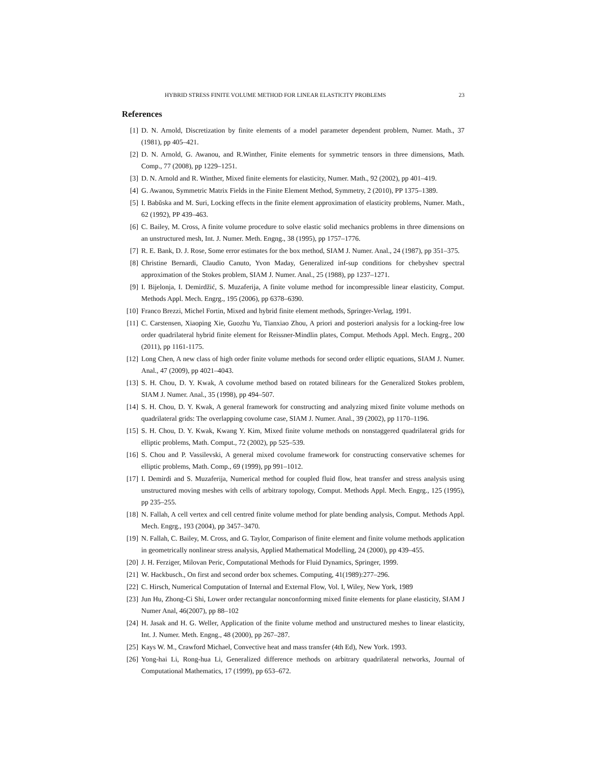HYBRID STRESS FINITE VOLUME METHOD FOR LINEAR ELASTICITY PROBLEMS 23
References
[1] D. N. Arnold, Discretization by finite elements of a model parameter dependent problem, Numer. Math., 37 (1981), pp 405–421.
[2] D. N. Arnold, G. Awanou, and R.Winther, Finite elements for symmetric tensors in three dimensions, Math. Comp., 77 (2008), pp 1229–1251.
[3] D. N. Arnold and R. Winther, Mixed finite elements for elasticity, Numer. Math., 92 (2002), pp 401–419.
[4] G. Awanou, Symmetric Matrix Fields in the Finite Element Method, Symmetry, 2 (2010), PP 1375–1389.
[5] I. Babŭska and M. Suri, Locking effects in the finite element approximation of elasticity problems, Numer. Math., 62 (1992), PP 439–463.
[6] C. Bailey, M. Cross, A finite volume procedure to solve elastic solid mechanics problems in three dimensions on an unstructured mesh, Int. J. Numer. Meth. Engng., 38 (1995), pp 1757–1776.
[7] R. E. Bank, D. J. Rose, Some error estimates for the box method, SIAM J. Numer. Anal., 24 (1987), pp 351–375.
[8] Christine Bernardi, Claudio Canuto, Yvon Maday, Generalized inf-sup conditions for chebyshev spectral approximation of the Stokes problem, SIAM J. Numer. Anal., 25 (1988), pp 1237–1271.
[9] I. Bijelonja, I. Demirdžić, S. Muzaferija, A finite volume method for incompressible linear elasticity, Comput. Methods Appl. Mech. Engrg., 195 (2006), pp 6378–6390.
[10] Franco Brezzi, Michel Fortin, Mixed and hybrid finite element methods, Springer-Verlag, 1991.
[11] C. Carstensen, Xiaoping Xie, Guozhu Yu, Tianxiao Zhou, A priori and posteriori analysis for a locking-free low order quadrilateral hybrid finite element for Reissner-Mindlin plates, Comput. Methods Appl. Mech. Engrg., 200 (2011), pp 1161-1175.
[12] Long Chen, A new class of high order finite volume methods for second order elliptic equations, SIAM J. Numer. Anal., 47 (2009), pp 4021–4043.
[13] S. H. Chou, D. Y. Kwak, A covolume method based on rotated bilinears for the Generalized Stokes problem, SIAM J. Numer. Anal., 35 (1998), pp 494–507.
[14] S. H. Chou, D. Y. Kwak, A general framework for constructing and analyzing mixed finite volume methods on quadrilateral grids: The overlapping covolume case, SIAM J. Numer. Anal., 39 (2002), pp 1170–1196.
[15] S. H. Chou, D. Y. Kwak, Kwang Y. Kim, Mixed finite volume methods on nonstaggered quadrilateral grids for elliptic problems, Math. Comput., 72 (2002), pp 525–539.
[16] S. Chou and P. Vassilevski, A general mixed covolume framework for constructing conservative schemes for elliptic problems, Math. Comp., 69 (1999), pp 991–1012.
[17] I. Demirdi and S. Muzaferija, Numerical method for coupled fluid flow, heat transfer and stress analysis using unstructured moving meshes with cells of arbitrary topology, Comput. Methods Appl. Mech. Engrg., 125 (1995), pp 235–255.
[18] N. Fallah, A cell vertex and cell centred finite volume method for plate bending analysis, Comput. Methods Appl. Mech. Engrg., 193 (2004), pp 3457–3470.
[19] N. Fallah, C. Bailey, M. Cross, and G. Taylor, Comparison of finite element and finite volume methods application in geometrically nonlinear stress analysis, Applied Mathematical Modelling, 24 (2000), pp 439–455.
[20] J. H. Ferziger, Milovan Peric, Computational Methods for Fluid Dynamics, Springer, 1999.
[21] W. Hackbusch., On first and second order box schemes. Computing, 41(1989):277–296.
[22] C. Hirsch, Numerical Computation of Internal and External Flow, Vol. I, Wiley, New York, 1989
[23] Jun Hu, Zhong-Ci Shi, Lower order rectangular nonconforming mixed finite elements for plane elasticity, SIAM J Numer Anal, 46(2007), pp 88–102
[24] H. Jasak and H. G. Weller, Application of the finite volume method and unstructured meshes to linear elasticity, Int. J. Numer. Meth. Engng., 48 (2000), pp 267–287.
[25] Kays W. M., Crawford Michael, Convective heat and mass transfer (4th Ed), New York. 1993.
[26] Yong-hai Li, Rong-hua Li, Generalized difference methods on arbitrary quadrilateral networks, Journal of Computational Mathematics, 17 (1999), pp 653–672.